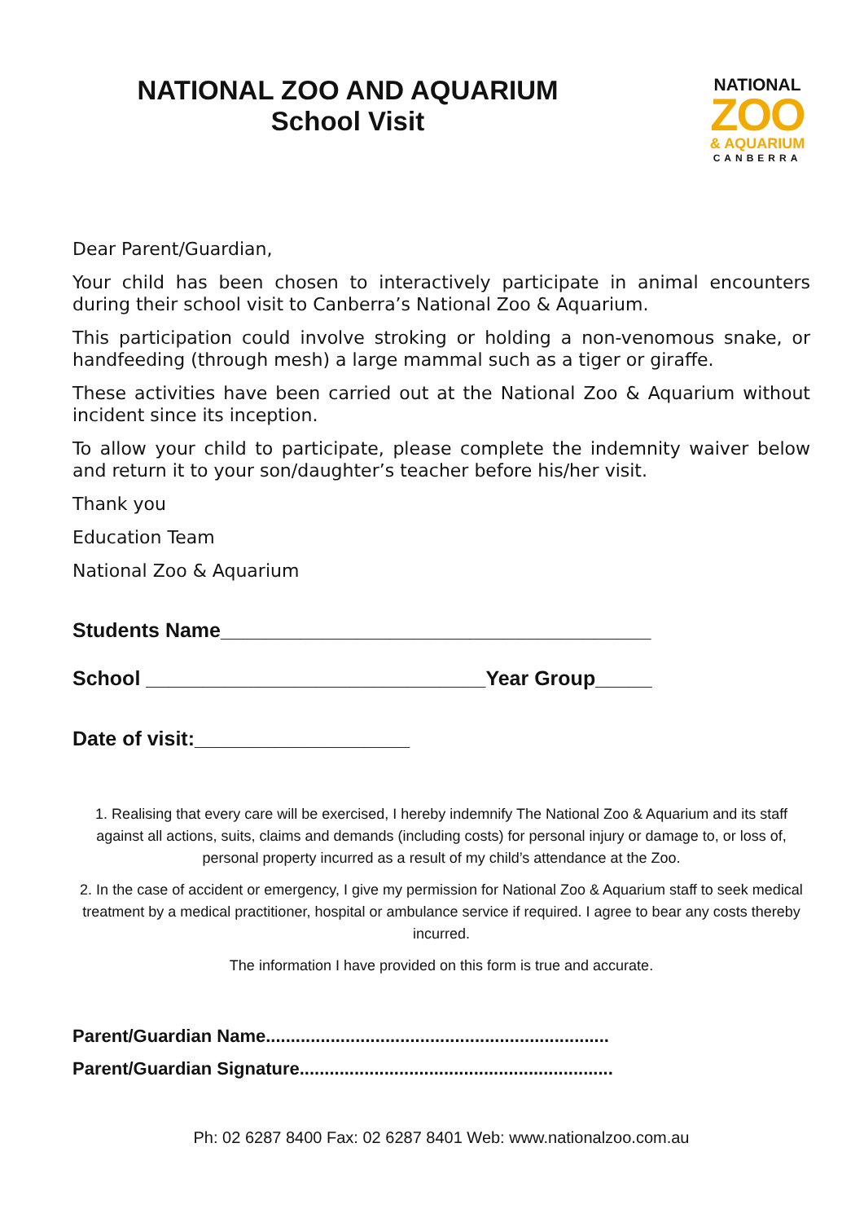NATIONAL ZOO AND AQUARIUM
School Visit
NATIONAL
ZOO
& AQUARIUM
CANBERRA
Dear Parent/Guardian,
Your child has been chosen to interactively participate in animal encounters during their school visit to Canberra’s National Zoo & Aquarium.
This participation could involve stroking or holding a non-venomous snake, or handfeeding (through mesh) a large mammal such as a tiger or giraffe.
These activities have been carried out at the National Zoo & Aquarium without incident since its inception.
To allow your child to participate, please complete the indemnity waiver below and return it to your son/daughter’s teacher before his/her visit.
Thank you
Education Team
National Zoo & Aquarium
Students Name______________________________________
School ______________________________Year Group_____
Date of visit:___________________
1. Realising that every care will be exercised, I hereby indemnify The National Zoo & Aquarium and its staff against all actions, suits, claims and demands (including costs) for personal injury or damage to, or loss of, personal property incurred as a result of my child’s attendance at the Zoo.
2. In the case of accident or emergency, I give my permission for National Zoo & Aquarium staff to seek medical treatment by a medical practitioner, hospital or ambulance service if required. I agree to bear any costs thereby incurred.
The information I have provided on this form is true and accurate.
Parent/Guardian Name.....................................................................
Parent/Guardian Signature...............................................................
Ph: 02 6287 8400 Fax: 02 6287 8401 Web: www.nationalzoo.com.au